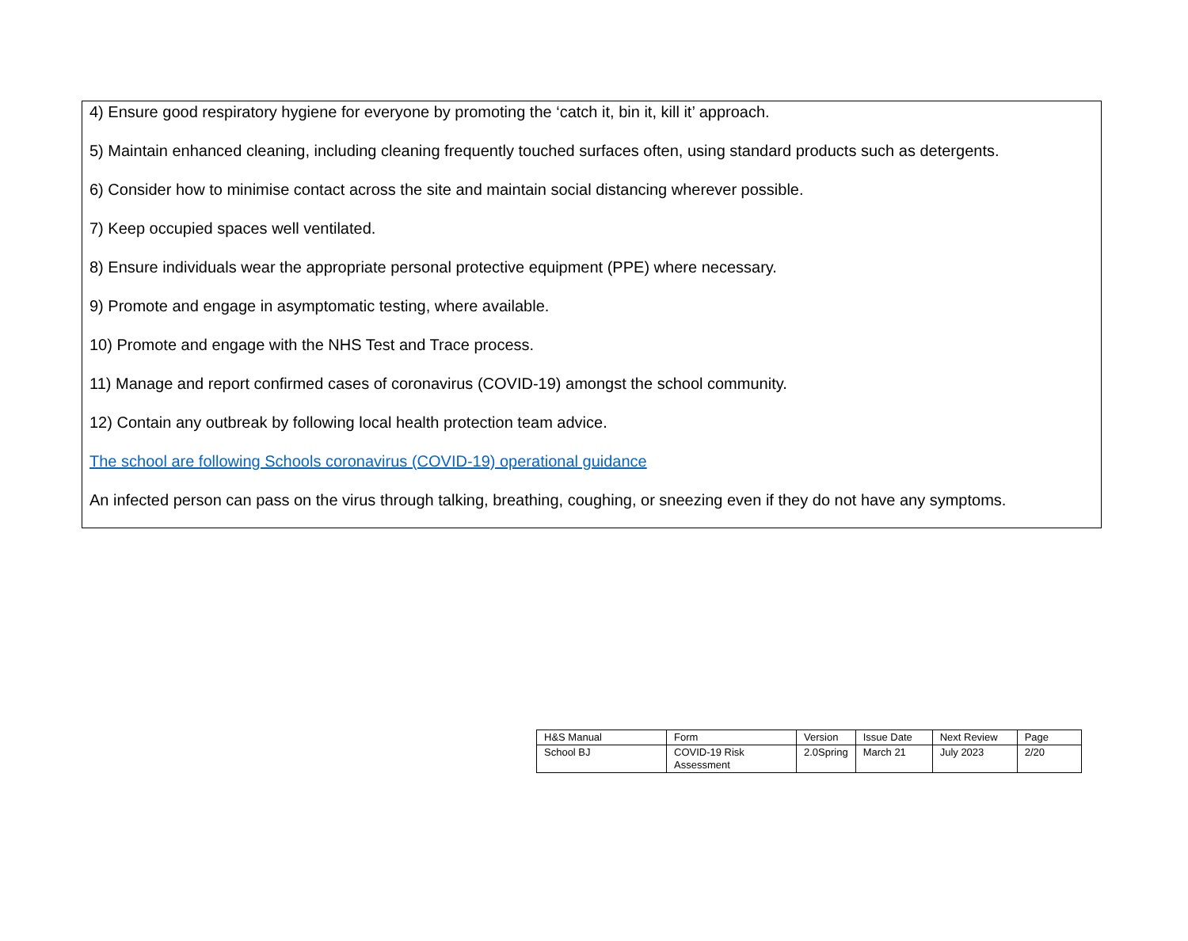4) Ensure good respiratory hygiene for everyone by promoting the ‘catch it, bin it, kill it’ approach.
5) Maintain enhanced cleaning, including cleaning frequently touched surfaces often, using standard products such as detergents.
6) Consider how to minimise contact across the site and maintain social distancing wherever possible.
7) Keep occupied spaces well ventilated.
8) Ensure individuals wear the appropriate personal protective equipment (PPE) where necessary.
9) Promote and engage in asymptomatic testing, where available.
10) Promote and engage with the NHS Test and Trace process.
11) Manage and report confirmed cases of coronavirus (COVID-19) amongst the school community.
12) Contain any outbreak by following local health protection team advice.
The school are following Schools coronavirus (COVID-19) operational guidance
An infected person can pass on the virus through talking, breathing, coughing, or sneezing even if they do not have any symptoms.
| H&S Manual | Form | Version | Issue Date | Next Review | Page |
| School BJ | COVID-19 Risk Assessment | 2.0Spring | March 21 | July 2023 | 2/20 |